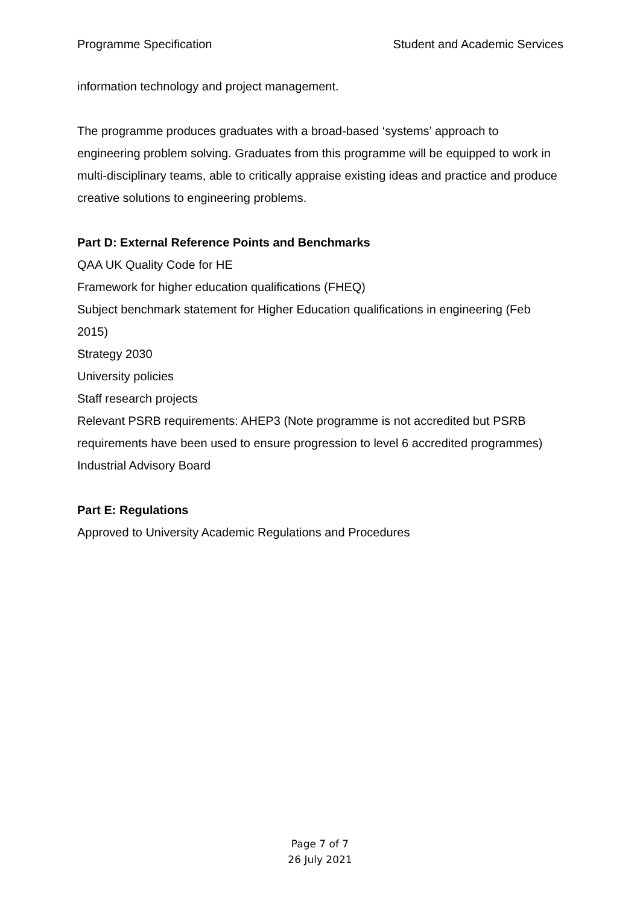Programme Specification Student and Academic Services
information technology and project management.
The programme produces graduates with a broad-based ‘systems’ approach to engineering problem solving. Graduates from this programme will be equipped to work in multi-disciplinary teams, able to critically appraise existing ideas and practice and produce creative solutions to engineering problems.
Part D: External Reference Points and Benchmarks
QAA UK Quality Code for HE
Framework for higher education qualifications (FHEQ)
Subject benchmark statement for Higher Education qualifications in engineering (Feb 2015)
Strategy 2030
University policies
Staff research projects
Relevant PSRB requirements: AHEP3 (Note programme is not accredited but PSRB requirements have been used to ensure progression to level 6 accredited programmes)
Industrial Advisory Board
Part E: Regulations
Approved to University Academic Regulations and Procedures
Page 7 of 7
26 July 2021